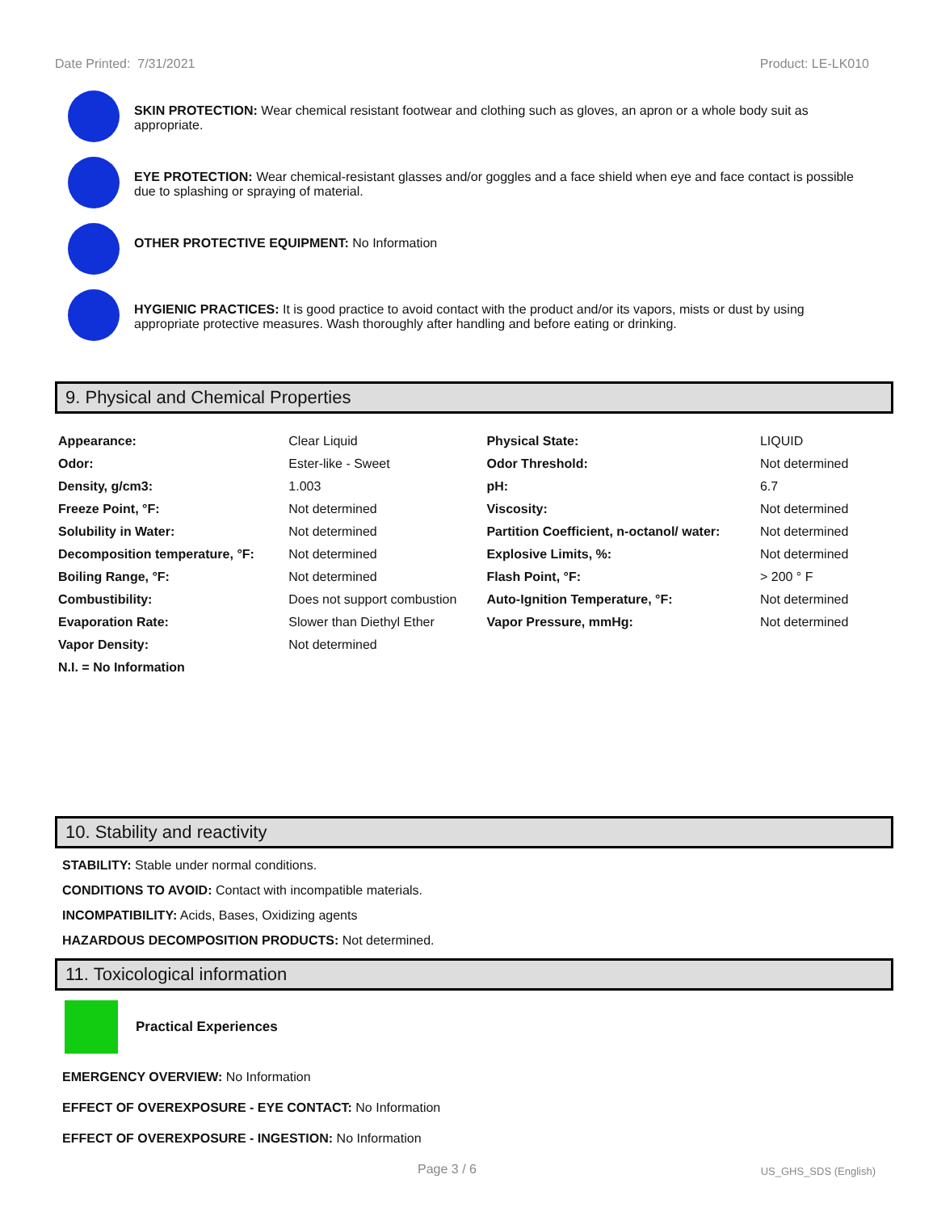Date Printed: 7/31/2021 Product: LE-LK010
SKIN PROTECTION: Wear chemical resistant footwear and clothing such as gloves, an apron or a whole body suit as appropriate.
EYE PROTECTION: Wear chemical-resistant glasses and/or goggles and a face shield when eye and face contact is possible due to splashing or spraying of material.
OTHER PROTECTIVE EQUIPMENT: No Information
HYGIENIC PRACTICES: It is good practice to avoid contact with the product and/or its vapors, mists or dust by using appropriate protective measures. Wash thoroughly after handling and before eating or drinking.
9. Physical and Chemical Properties
| Appearance: | Clear Liquid | Physical State: | LIQUID |
| Odor: | Ester-like - Sweet | Odor Threshold: | Not determined |
| Density, g/cm3: | 1.003 | pH: | 6.7 |
| Freeze Point, °F: | Not determined | Viscosity: | Not determined |
| Solubility in Water: | Not determined | Partition Coefficient, n-octanol/ water: | Not determined |
| Decomposition temperature, °F: | Not determined | Explosive Limits, %: | Not determined |
| Boiling Range, °F: | Not determined | Flash Point, °F: | > 200 ° F |
| Combustibility: | Does not support combustion | Auto-Ignition Temperature, °F: | Not determined |
| Evaporation Rate: | Slower than Diethyl Ether | Vapor Pressure, mmHg: | Not determined |
| Vapor Density: | Not determined | | |
| N.I. = No Information | | | |
10. Stability and reactivity
STABILITY: Stable under normal conditions.
CONDITIONS TO AVOID: Contact with incompatible materials.
INCOMPATIBILITY: Acids, Bases, Oxidizing agents
HAZARDOUS DECOMPOSITION PRODUCTS: Not determined.
11. Toxicological information
Practical Experiences
EMERGENCY OVERVIEW: No Information
EFFECT OF OVEREXPOSURE - EYE CONTACT: No Information
EFFECT OF OVEREXPOSURE - INGESTION: No Information
Page 3 / 6 US_GHS_SDS (English)